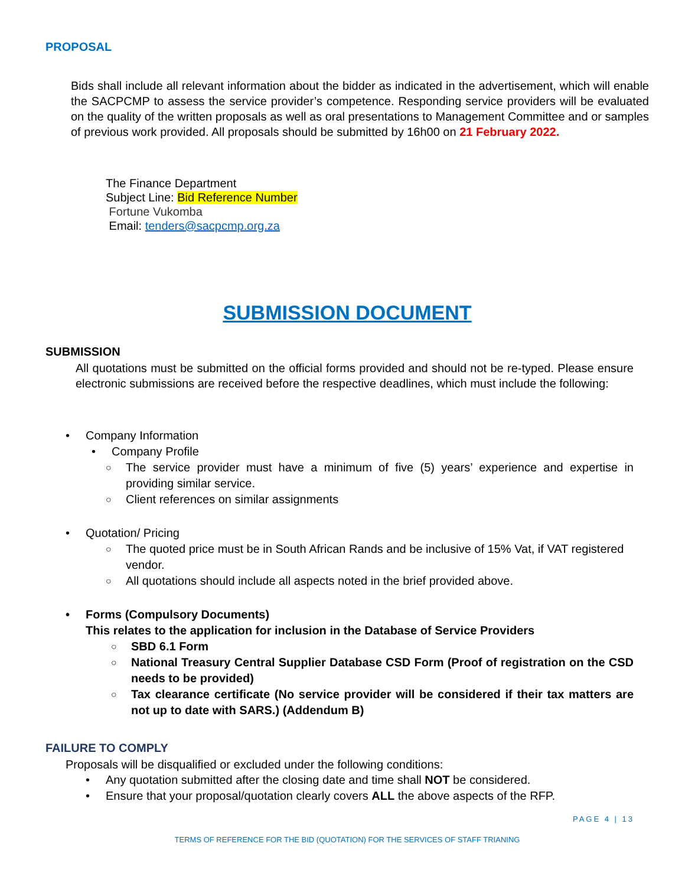PROPOSAL
Bids shall include all relevant information about the bidder as indicated in the advertisement, which will enable the SACPCMP to assess the service provider’s competence. Responding service providers will be evaluated on the quality of the written proposals as well as oral presentations to Management Committee and or samples of previous work provided. All proposals should be submitted by 16h00 on 21 February 2022.
The Finance Department
Subject Line: Bid Reference Number
Fortune Vukomba
Email: tenders@sacpcmp.org.za
SUBMISSION DOCUMENT
SUBMISSION
All quotations must be submitted on the official forms provided and should not be re-typed. Please ensure electronic submissions are received before the respective deadlines, which must include the following:
• Company Information
• Company Profile
○ The service provider must have a minimum of five (5) years’ experience and expertise in providing similar service.
○ Client references on similar assignments
• Quotation/ Pricing
○ The quoted price must be in South African Rands and be inclusive of 15% Vat, if VAT registered vendor.
○ All quotations should include all aspects noted in the brief provided above.
• Forms (Compulsory Documents)
This relates to the application for inclusion in the Database of Service Providers
○ SBD 6.1 Form
○ National Treasury Central Supplier Database CSD Form (Proof of registration on the CSD needs to be provided)
○ Tax clearance certificate (No service provider will be considered if their tax matters are not up to date with SARS.) (Addendum B)
FAILURE TO COMPLY
Proposals will be disqualified or excluded under the following conditions:
• Any quotation submitted after the closing date and time shall NOT be considered.
• Ensure that your proposal/quotation clearly covers ALL the above aspects of the RFP.
PAGE 4 | 13
TERMS OF REFERENCE FOR THE BID (QUOTATION) FOR THE SERVICES OF STAFF TRIANING